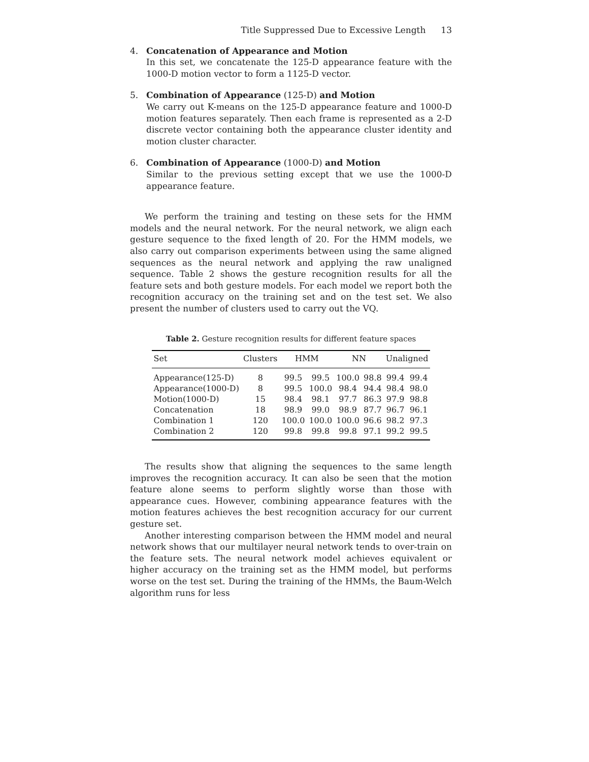Title Suppressed Due to Excessive Length 13
4. Concatenation of Appearance and Motion
In this set, we concatenate the 125-D appearance feature with the 1000-D motion vector to form a 1125-D vector.
5. Combination of Appearance (125-D) and Motion
We carry out K-means on the 125-D appearance feature and 1000-D motion features separately. Then each frame is represented as a 2-D discrete vector containing both the appearance cluster identity and motion cluster character.
6. Combination of Appearance (1000-D) and Motion
Similar to the previous setting except that we use the 1000-D appearance feature.
We perform the training and testing on these sets for the HMM models and the neural network. For the neural network, we align each gesture sequence to the fixed length of 20. For the HMM models, we also carry out comparison experiments between using the same aligned sequences as the neural network and applying the raw unaligned sequence. Table 2 shows the gesture recognition results for all the feature sets and both gesture models. For each model we report both the recognition accuracy on the training set and on the test set. We also present the number of clusters used to carry out the VQ.
Table 2. Gesture recognition results for different feature spaces
| Set | Clusters | HMM | | NN | | Unaligned | |
| --- | --- | --- | --- | --- | --- | --- | --- |
| Appearance(125-D) | 8 | 99.5 | 99.5 | 100.0 | 98.8 | 99.4 | 99.4 |
| Appearance(1000-D) | 8 | 99.5 | 100.0 | 98.4 | 94.4 | 98.4 | 98.0 |
| Motion(1000-D) | 15 | 98.4 | 98.1 | 97.7 | 86.3 | 97.9 | 98.8 |
| Concatenation | 18 | 98.9 | 99.0 | 98.9 | 87.7 | 96.7 | 96.1 |
| Combination 1 | 120 | 100.0 | 100.0 | 100.0 | 96.6 | 98.2 | 97.3 |
| Combination 2 | 120 | 99.8 | 99.8 | 99.8 | 97.1 | 99.2 | 99.5 |
The results show that aligning the sequences to the same length improves the recognition accuracy. It can also be seen that the motion feature alone seems to perform slightly worse than those with appearance cues. However, combining appearance features with the motion features achieves the best recognition accuracy for our current gesture set.
Another interesting comparison between the HMM model and neural network shows that our multilayer neural network tends to over-train on the feature sets. The neural network model achieves equivalent or higher accuracy on the training set as the HMM model, but performs worse on the test set. During the training of the HMMs, the Baum-Welch algorithm runs for less